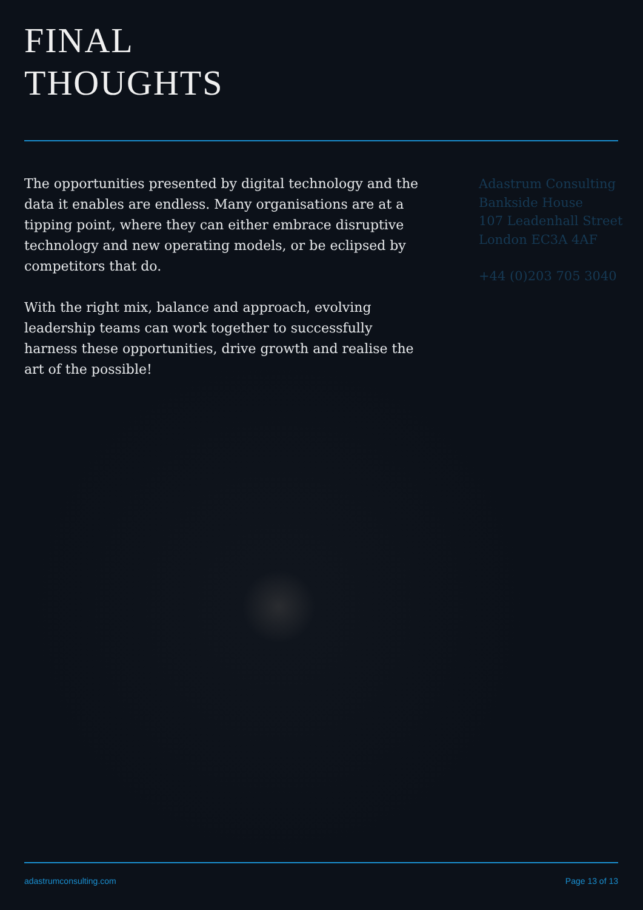FINAL
THOUGHTS
The opportunities presented by digital technology and the data it enables are endless. Many organisations are at a tipping point, where they can either embrace disruptive technology and new operating models, or be eclipsed by competitors that do.
With the right mix, balance and approach, evolving leadership teams can work together to successfully harness these opportunities, drive growth and realise the art of the possible!
Adastrum Consulting
Bankside House
107 Leadenhall Street
London EC3A 4AF
+44 (0)203 705 3040
adastrumconsulting.com Page 13 of 13